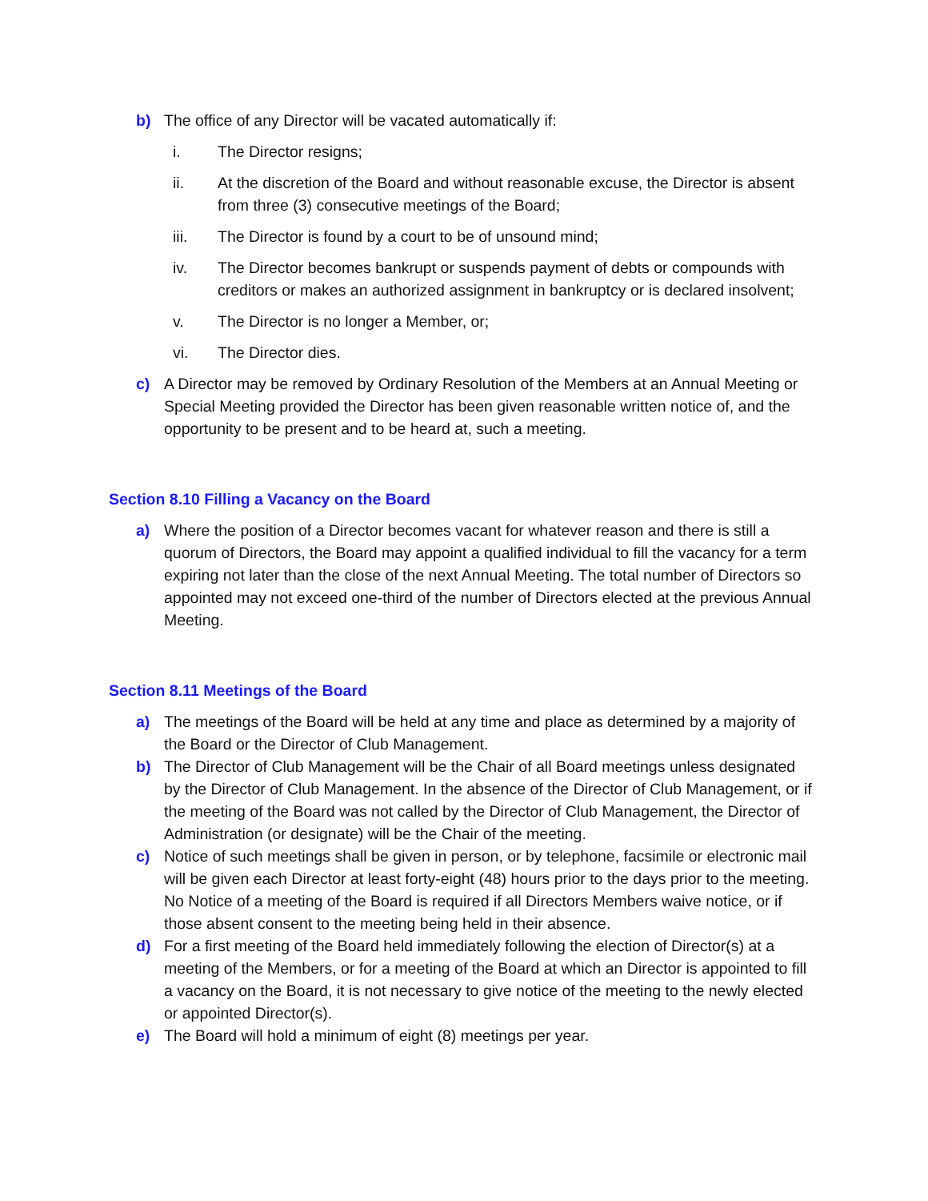b) The office of any Director will be vacated automatically if:
i. The Director resigns;
ii. At the discretion of the Board and without reasonable excuse, the Director is absent from three (3) consecutive meetings of the Board;
iii. The Director is found by a court to be of unsound mind;
iv. The Director becomes bankrupt or suspends payment of debts or compounds with creditors or makes an authorized assignment in bankruptcy or is declared insolvent;
v. The Director is no longer a Member, or;
vi. The Director dies.
c) A Director may be removed by Ordinary Resolution of the Members at an Annual Meeting or Special Meeting provided the Director has been given reasonable written notice of, and the opportunity to be present and to be heard at, such a meeting.
Section 8.10 Filling a Vacancy on the Board
a) Where the position of a Director becomes vacant for whatever reason and there is still a quorum of Directors, the Board may appoint a qualified individual to fill the vacancy for a term expiring not later than the close of the next Annual Meeting. The total number of Directors so appointed may not exceed one-third of the number of Directors elected at the previous Annual Meeting.
Section 8.11 Meetings of the Board
a) The meetings of the Board will be held at any time and place as determined by a majority of the Board or the Director of Club Management.
b) The Director of Club Management will be the Chair of all Board meetings unless designated by the Director of Club Management. In the absence of the Director of Club Management, or if the meeting of the Board was not called by the Director of Club Management, the Director of Administration (or designate) will be the Chair of the meeting.
c) Notice of such meetings shall be given in person, or by telephone, facsimile or electronic mail will be given each Director at least forty-eight (48) hours prior to the days prior to the meeting. No Notice of a meeting of the Board is required if all Directors Members waive notice, or if those absent consent to the meeting being held in their absence.
d) For a first meeting of the Board held immediately following the election of Director(s) at a meeting of the Members, or for a meeting of the Board at which an Director is appointed to fill a vacancy on the Board, it is not necessary to give notice of the meeting to the newly elected or appointed Director(s).
e) The Board will hold a minimum of eight (8) meetings per year.